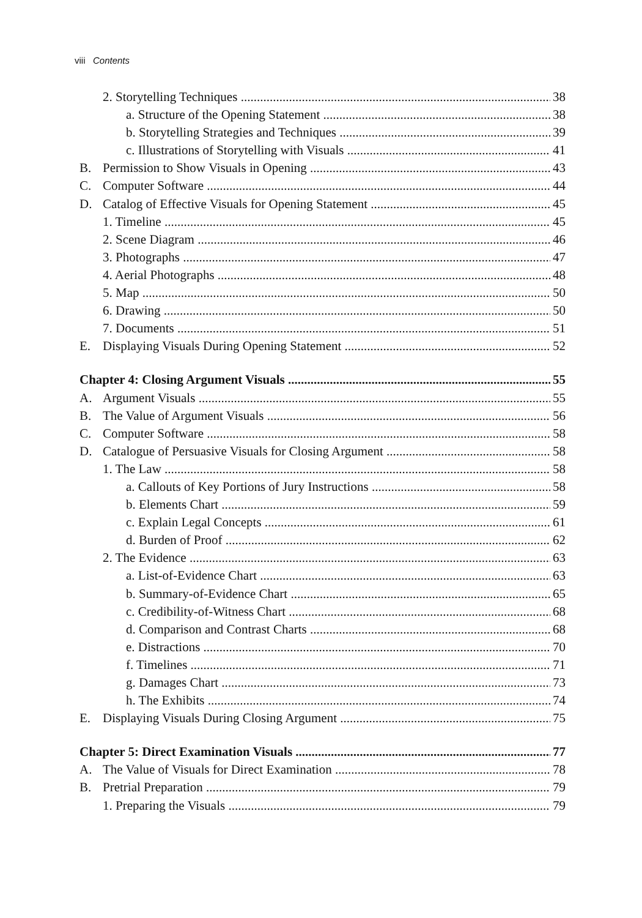viii Contents
2. Storytelling Techniques 38
a. Structure of the Opening Statement 38
b. Storytelling Strategies and Techniques 39
c. Illustrations of Storytelling with Visuals 41
B. Permission to Show Visuals in Opening 43
C. Computer Software 44
D. Catalog of Effective Visuals for Opening Statement 45
1. Timeline 45
2. Scene Diagram 46
3. Photographs 47
4. Aerial Photographs 48
5. Map 50
6. Drawing 50
7. Documents 51
E. Displaying Visuals During Opening Statement 52
Chapter 4: Closing Argument Visuals 55
A. Argument Visuals 55
B. The Value of Argument Visuals 56
C. Computer Software 58
D. Catalogue of Persuasive Visuals for Closing Argument 58
1. The Law 58
a. Callouts of Key Portions of Jury Instructions 58
b. Elements Chart 59
c. Explain Legal Concepts 61
d. Burden of Proof 62
2. The Evidence 63
a. List-of-Evidence Chart 63
b. Summary-of-Evidence Chart 65
c. Credibility-of-Witness Chart 68
d. Comparison and Contrast Charts 68
e. Distractions 70
f. Timelines 71
g. Damages Chart 73
h. The Exhibits 74
E. Displaying Visuals During Closing Argument 75
Chapter 5: Direct Examination Visuals 77
A. The Value of Visuals for Direct Examination 78
B. Pretrial Preparation 79
1. Preparing the Visuals 79